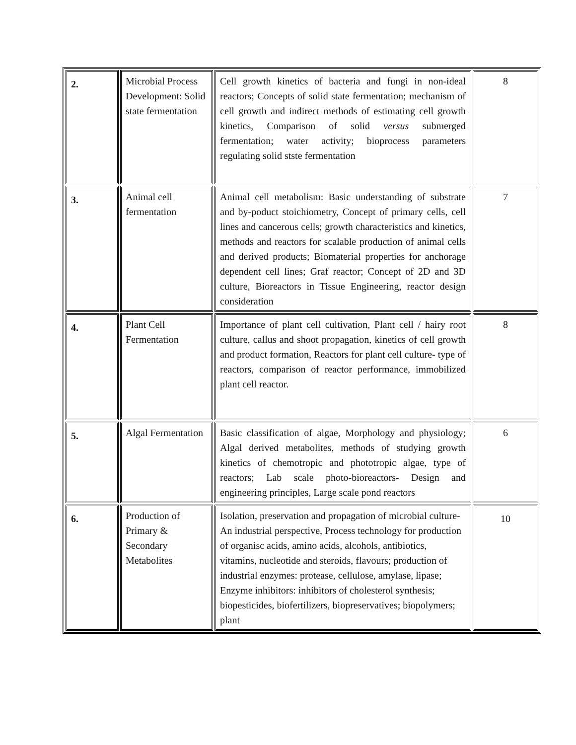| 2. | Microbial Process Development: Solid state fermentation | Cell growth kinetics of bacteria and fungi in non-ideal reactors; Concepts of solid state fermentation; mechanism of cell growth and indirect methods of estimating cell growth kinetics, Comparison of solid versus submerged fermentation; water activity; bioprocess parameters regulating solid stste fermentation | 8 |
| 3. | Animal cell fermentation | Animal cell metabolism: Basic understanding of substrate and by-poduct stoichiometry, Concept of primary cells, cell lines and cancerous cells; growth characteristics and kinetics, methods and reactors for scalable production of animal cells and derived products; Biomaterial properties for anchorage dependent cell lines; Graf reactor; Concept of 2D and 3D culture, Bioreactors in Tissue Engineering, reactor design consideration | 7 |
| 4. | Plant Cell Fermentation | Importance of plant cell cultivation, Plant cell / hairy root culture, callus and shoot propagation, kinetics of cell growth and product formation, Reactors for plant cell culture- type of reactors, comparison of reactor performance, immobilized plant cell reactor. | 8 |
| 5. | Algal Fermentation | Basic classification of algae, Morphology and physiology; Algal derived metabolites, methods of studying growth kinetics of chemotropic and phototropic algae, type of reactors; Lab scale photo-bioreactors- Design and engineering principles, Large scale pond reactors | 6 |
| 6. | Production of Primary & Secondary Metabolites | Isolation, preservation and propagation of microbial culture- An industrial perspective, Process technology for production of organisc acids, amino acids, alcohols, antibiotics, vitamins, nucleotide and steroids, flavours; production of industrial enzymes: protease, cellulose, amylase, lipase; Enzyme inhibitors: inhibitors of cholesterol synthesis; biopesticides, biofertilizers, biopreservatives; biopolymers; plant | 10 |